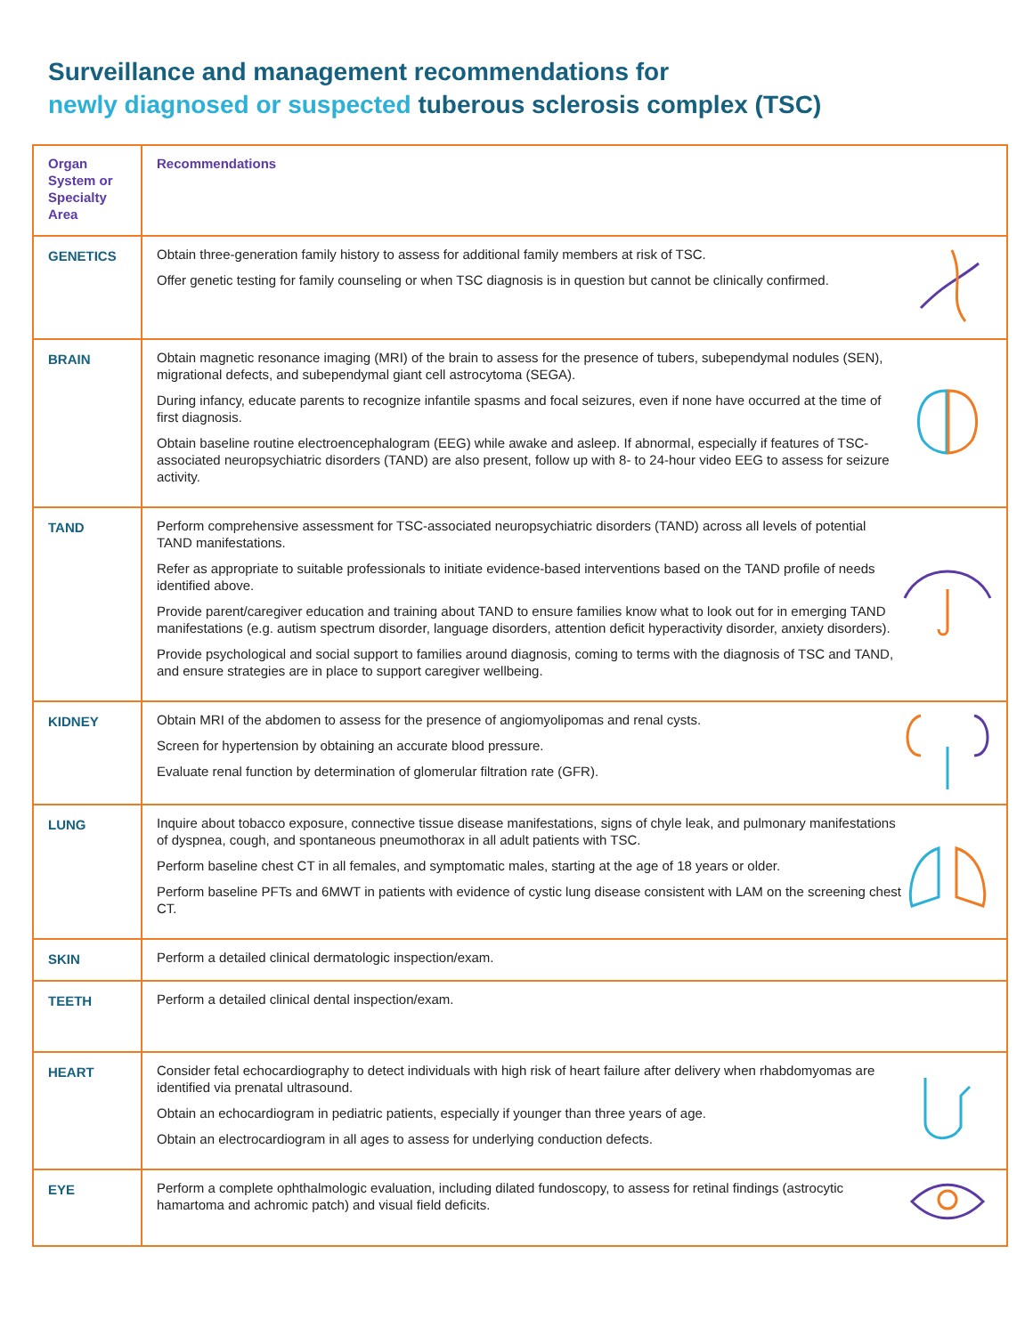Surveillance and management recommendations for
newly diagnosed or suspected tuberous sclerosis complex (TSC)
| Organ System or Specialty Area | Recommendations |
| --- | --- |
| GENETICS | Obtain three-generation family history to assess for additional family members at risk of TSC. Offer genetic testing for family counseling or when TSC diagnosis is in question but cannot be clinically confirmed. |
| BRAIN | Obtain magnetic resonance imaging (MRI) of the brain to assess for the presence of tubers, subependymal nodules (SEN), migrational defects, and subependymal giant cell astrocytoma (SEGA). During infancy, educate parents to recognize infantile spasms and focal seizures, even if none have occurred at the time of first diagnosis. Obtain baseline routine electroencephalogram (EEG) while awake and asleep. If abnormal, especially if features of TSC-associated neuropsychiatric disorders (TAND) are also present, follow up with 8- to 24-hour video EEG to assess for seizure activity. |
| TAND | Perform comprehensive assessment for TSC-associated neuropsychiatric disorders (TAND) across all levels of potential TAND manifestations. Refer as appropriate to suitable professionals to initiate evidence-based interventions based on the TAND profile of needs identified above. Provide parent/caregiver education and training about TAND to ensure families know what to look out for in emerging TAND manifestations (e.g. autism spectrum disorder, language disorders, attention deficit hyperactivity disorder, anxiety disorders). Provide psychological and social support to families around diagnosis, coming to terms with the diagnosis of TSC and TAND, and ensure strategies are in place to support caregiver wellbeing. |
| KIDNEY | Obtain MRI of the abdomen to assess for the presence of angiomyolipomas and renal cysts. Screen for hypertension by obtaining an accurate blood pressure. Evaluate renal function by determination of glomerular filtration rate (GFR). |
| LUNG | Inquire about tobacco exposure, connective tissue disease manifestations, signs of chyle leak, and pulmonary manifestations of dyspnea, cough, and spontaneous pneumothorax in all adult patients with TSC. Perform baseline chest CT in all females, and symptomatic males, starting at the age of 18 years or older. Perform baseline PFTs and 6MWT in patients with evidence of cystic lung disease consistent with LAM on the screening chest CT. |
| SKIN | Perform a detailed clinical dermatologic inspection/exam. |
| TEETH | Perform a detailed clinical dental inspection/exam. |
| HEART | Consider fetal echocardiography to detect individuals with high risk of heart failure after delivery when rhabdomyomas are identified via prenatal ultrasound. Obtain an echocardiogram in pediatric patients, especially if younger than three years of age. Obtain an electrocardiogram in all ages to assess for underlying conduction defects. |
| EYE | Perform a complete ophthalmologic evaluation, including dilated fundoscopy, to assess for retinal findings (astrocytic hamartoma and achromic patch) and visual field deficits. |